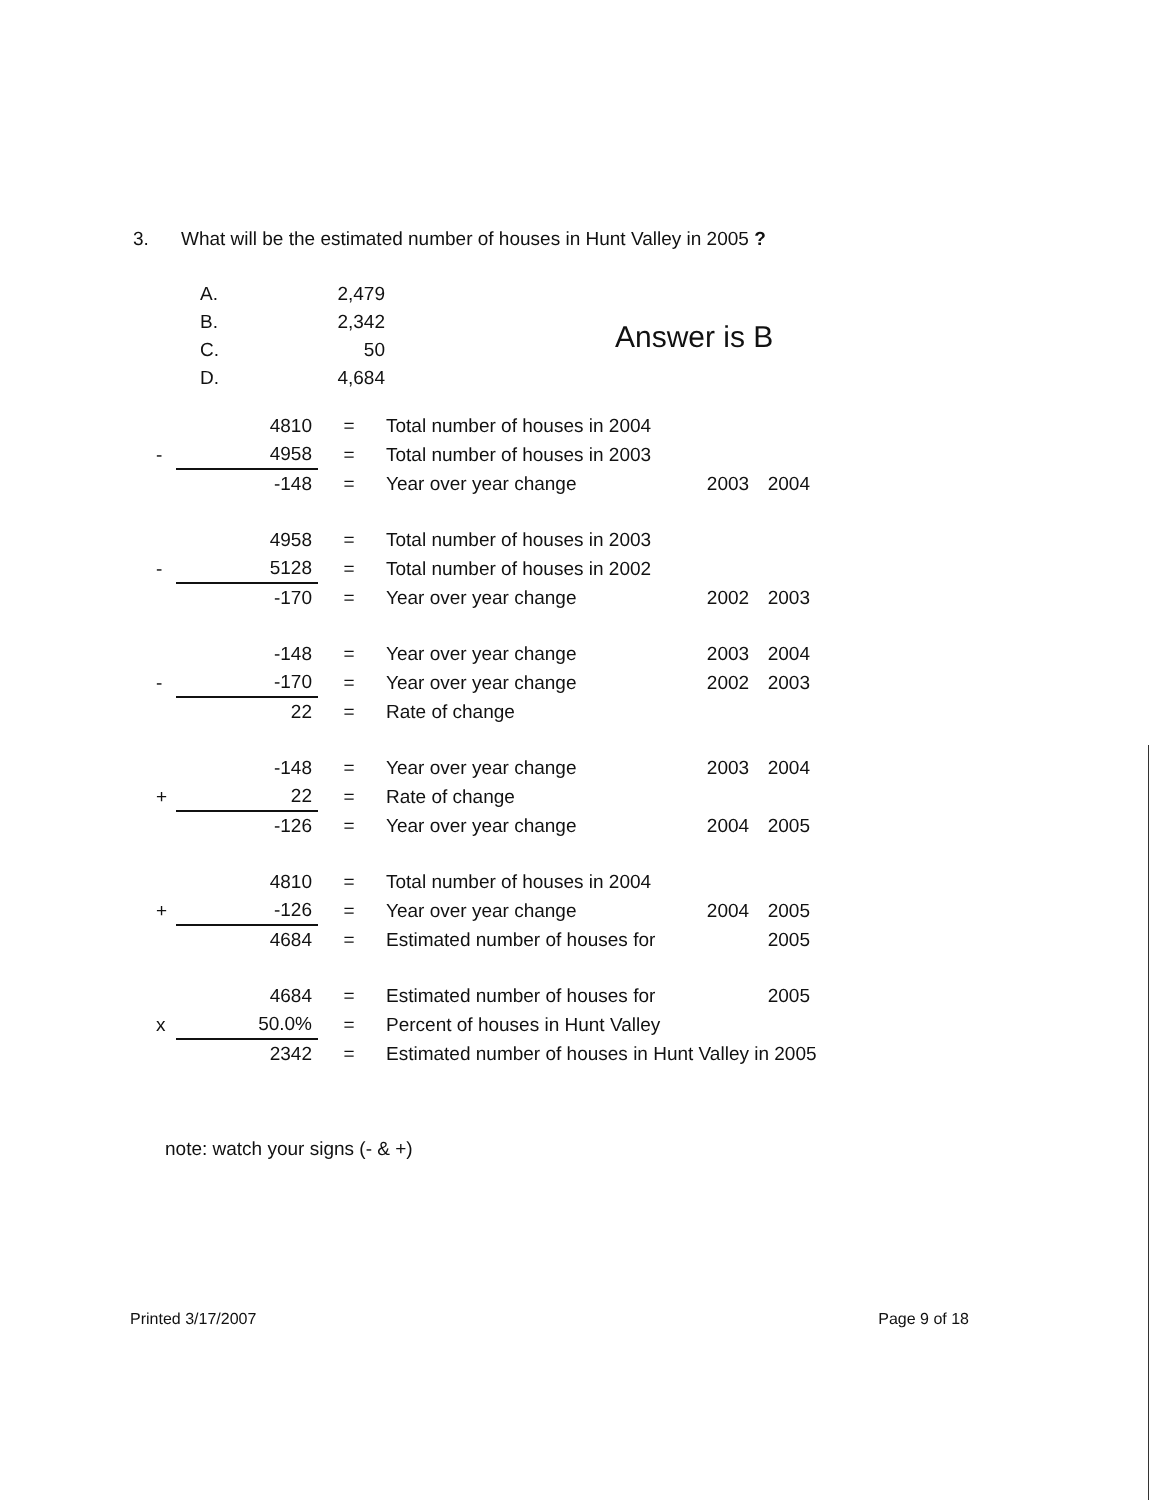3. What will be the estimated number of houses in Hunt Valley in 2005 ?
| A. | 2,479 |
| B. | 2,342 |
| C. | 50 |
| D. | 4,684 |
Answer is B
| | 4810 | = | Total number of houses in 2004 | | |
| - | 4958 | = | Total number of houses in 2003 | | |
| | -148 | = | Year over year change | 2003 | 2004 |
| | 4958 | = | Total number of houses in 2003 | | |
| - | 5128 | = | Total number of houses in 2002 | | |
| | -170 | = | Year over year change | 2002 | 2003 |
| | -148 | = | Year over year change | 2003 | 2004 |
| - | -170 | = | Year over year change | 2002 | 2003 |
| | 22 | = | Rate of change | | |
| | -148 | = | Year over year change | 2003 | 2004 |
| + | 22 | = | Rate of change | | |
| | -126 | = | Year over year change | 2004 | 2005 |
| | 4810 | = | Total number of houses in 2004 | | |
| + | -126 | = | Year over year change | 2004 | 2005 |
| | 4684 | = | Estimated number of houses for | | 2005 |
| | 4684 | = | Estimated number of houses for | | 2005 |
| x | 50.0% | = | Percent of houses in Hunt Valley | | |
| | 2342 | = | Estimated number of houses in Hunt Valley in 2005 | | |
note: watch your signs (- & +)
Printed 3/17/2007 Page 9 of 18